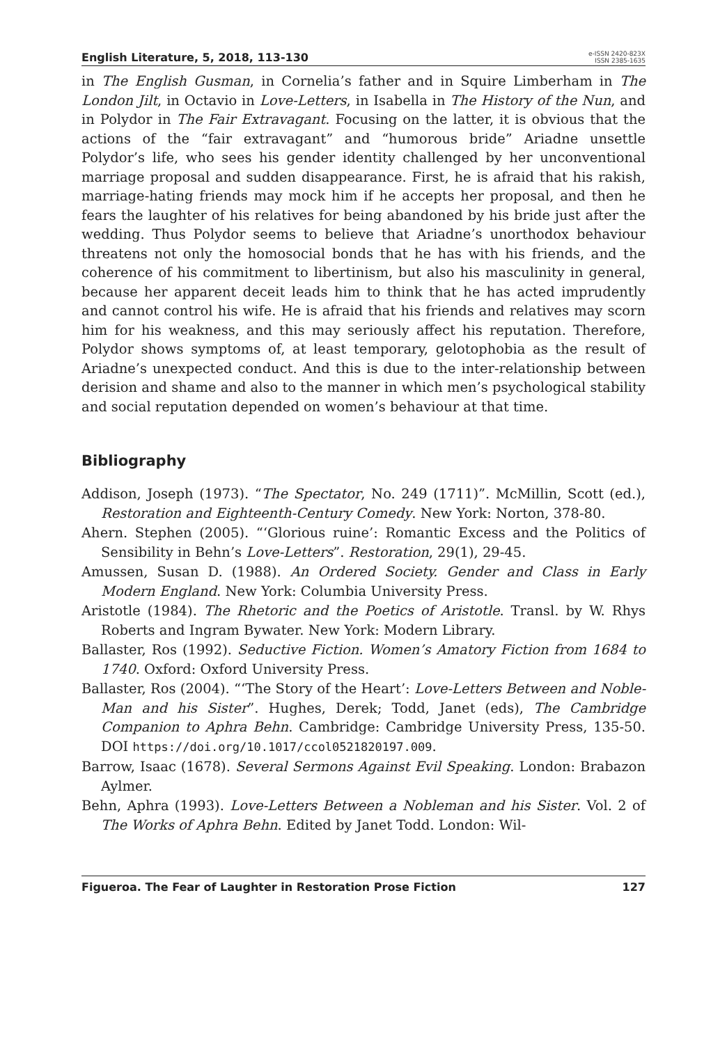English Literature, 5, 2018, 113-130
e-ISSN 2420-823X
ISSN 2385-1635
in The English Gusman, in Cornelia’s father and in Squire Limberham in The London Jilt, in Octavio in Love-Letters, in Isabella in The History of the Nun, and in Polydor in The Fair Extravagant. Focusing on the latter, it is obvious that the actions of the “fair extravagant” and “humorous bride” Ariadne unsettle Polydor’s life, who sees his gender identity challenged by her unconventional marriage proposal and sudden disappearance. First, he is afraid that his rakish, marriage-hating friends may mock him if he accepts her proposal, and then he fears the laughter of his relatives for being abandoned by his bride just after the wedding. Thus Polydor seems to believe that Ariadne’s unorthodox behaviour threatens not only the homosocial bonds that he has with his friends, and the coherence of his commitment to libertinism, but also his masculinity in general, because her apparent deceit leads him to think that he has acted imprudently and cannot control his wife. He is afraid that his friends and relatives may scorn him for his weakness, and this may seriously affect his reputation. Therefore, Polydor shows symptoms of, at least temporary, gelotophobia as the result of Ariadne’s unexpected conduct. And this is due to the inter-relationship between derision and shame and also to the manner in which men’s psychological stability and social reputation depended on women’s behaviour at that time.
Bibliography
Addison, Joseph (1973). “The Spectator, No. 249 (1711)”. McMillin, Scott (ed.), Restoration and Eighteenth-Century Comedy. New York: Norton, 378-80.
Ahern. Stephen (2005). “‘Glorious ruine’: Romantic Excess and the Politics of Sensibility in Behn’s Love-Letters”. Restoration, 29(1), 29-45.
Amussen, Susan D. (1988). An Ordered Society. Gender and Class in Early Modern England. New York: Columbia University Press.
Aristotle (1984). The Rhetoric and the Poetics of Aristotle. Transl. by W. Rhys Roberts and Ingram Bywater. New York: Modern Library.
Ballaster, Ros (1992). Seductive Fiction. Women’s Amatory Fiction from 1684 to 1740. Oxford: Oxford University Press.
Ballaster, Ros (2004). “‘The Story of the Heart’: Love-Letters Between and Noble-Man and his Sister”. Hughes, Derek; Todd, Janet (eds), The Cambridge Companion to Aphra Behn. Cambridge: Cambridge University Press, 135-50. DOI https://doi.org/10.1017/ccol0521820197.009.
Barrow, Isaac (1678). Several Sermons Against Evil Speaking. London: Brabazon Aylmer.
Behn, Aphra (1993). Love-Letters Between a Nobleman and his Sister. Vol. 2 of The Works of Aphra Behn. Edited by Janet Todd. London: Wil-
Figueroa. The Fear of Laughter in Restoration Prose Fiction 127